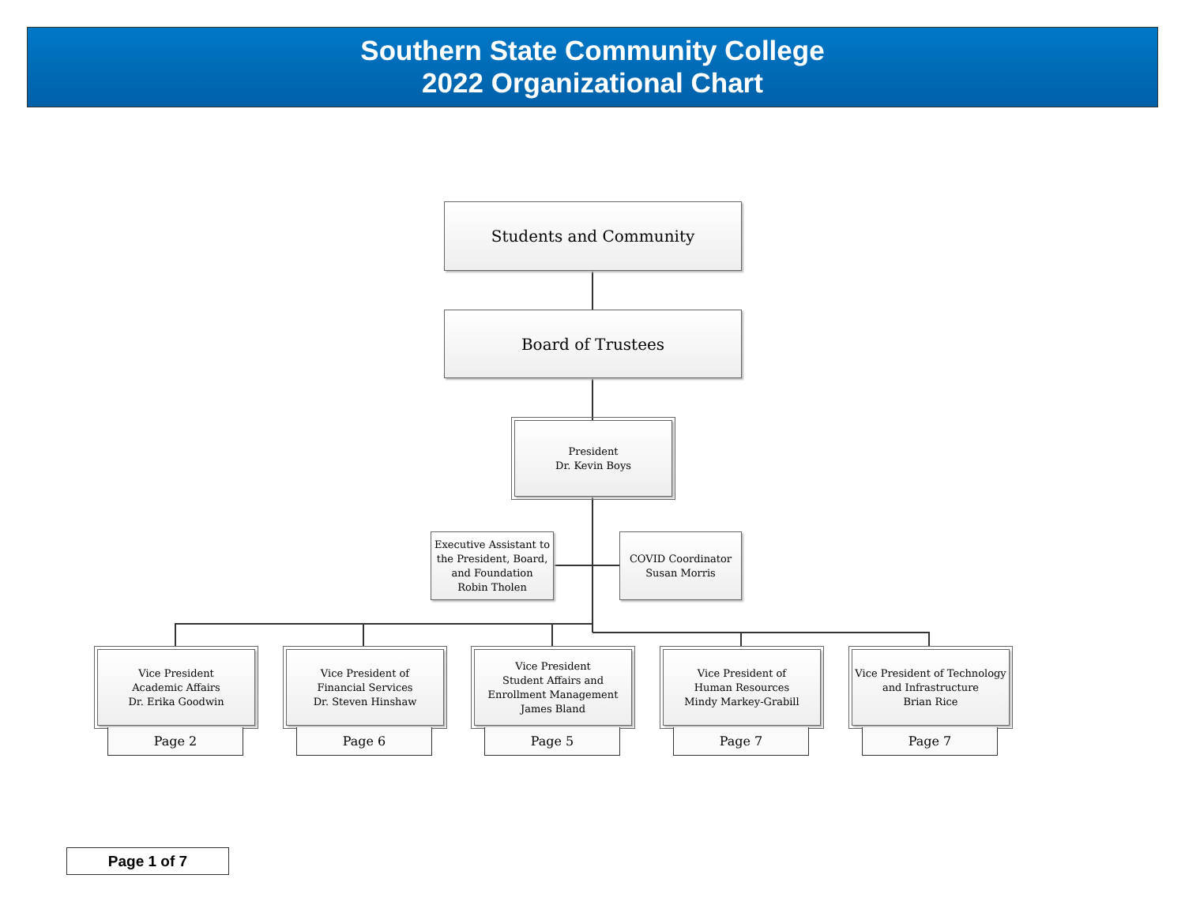Southern State Community College
2022 Organizational Chart
Students and Community
Board of Trustees
President
Dr. Kevin Boys
Executive Assistant to the President, Board, and Foundation
Robin Tholen
COVID Coordinator
Susan Morris
Vice President
Academic Affairs
Dr. Erika Goodwin
Vice President of
Financial Services
Dr. Steven Hinshaw
Vice President
Student Affairs and Enrollment Management
James Bland
Vice President of
Human Resources
Mindy Markey-Grabill
Vice President of Technology and Infrastructure
Brian Rice
Page 2 Page 6 Page 5 Page 7 Page 7
Page 1 of 7